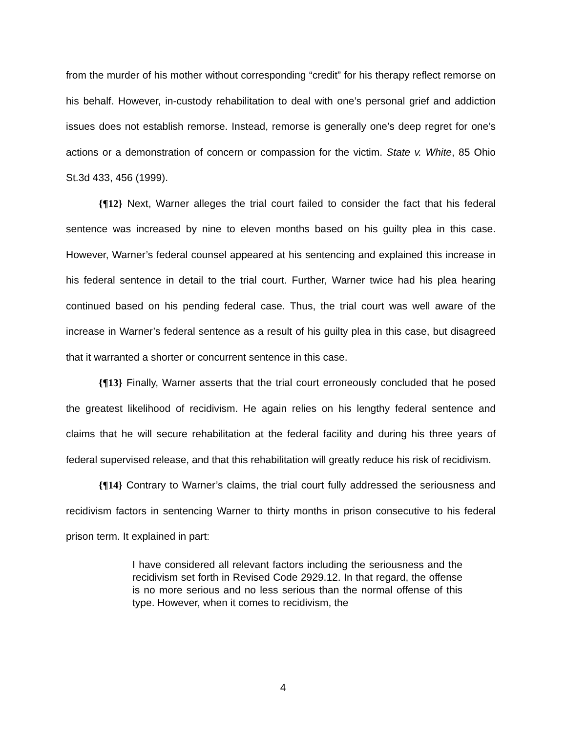from the murder of his mother without corresponding “credit” for his therapy reflect remorse on his behalf. However, in-custody rehabilitation to deal with one’s personal grief and addiction issues does not establish remorse. Instead, remorse is generally one’s deep regret for one’s actions or a demonstration of concern or compassion for the victim. State v. White, 85 Ohio St.3d 433, 456 (1999).
{¶12} Next, Warner alleges the trial court failed to consider the fact that his federal sentence was increased by nine to eleven months based on his guilty plea in this case. However, Warner’s federal counsel appeared at his sentencing and explained this increase in his federal sentence in detail to the trial court. Further, Warner twice had his plea hearing continued based on his pending federal case. Thus, the trial court was well aware of the increase in Warner’s federal sentence as a result of his guilty plea in this case, but disagreed that it warranted a shorter or concurrent sentence in this case.
{¶13} Finally, Warner asserts that the trial court erroneously concluded that he posed the greatest likelihood of recidivism. He again relies on his lengthy federal sentence and claims that he will secure rehabilitation at the federal facility and during his three years of federal supervised release, and that this rehabilitation will greatly reduce his risk of recidivism.
{¶14} Contrary to Warner’s claims, the trial court fully addressed the seriousness and recidivism factors in sentencing Warner to thirty months in prison consecutive to his federal prison term. It explained in part:
I have considered all relevant factors including the seriousness and the recidivism set forth in Revised Code 2929.12. In that regard, the offense is no more serious and no less serious than the normal offense of this type. However, when it comes to recidivism, the
4